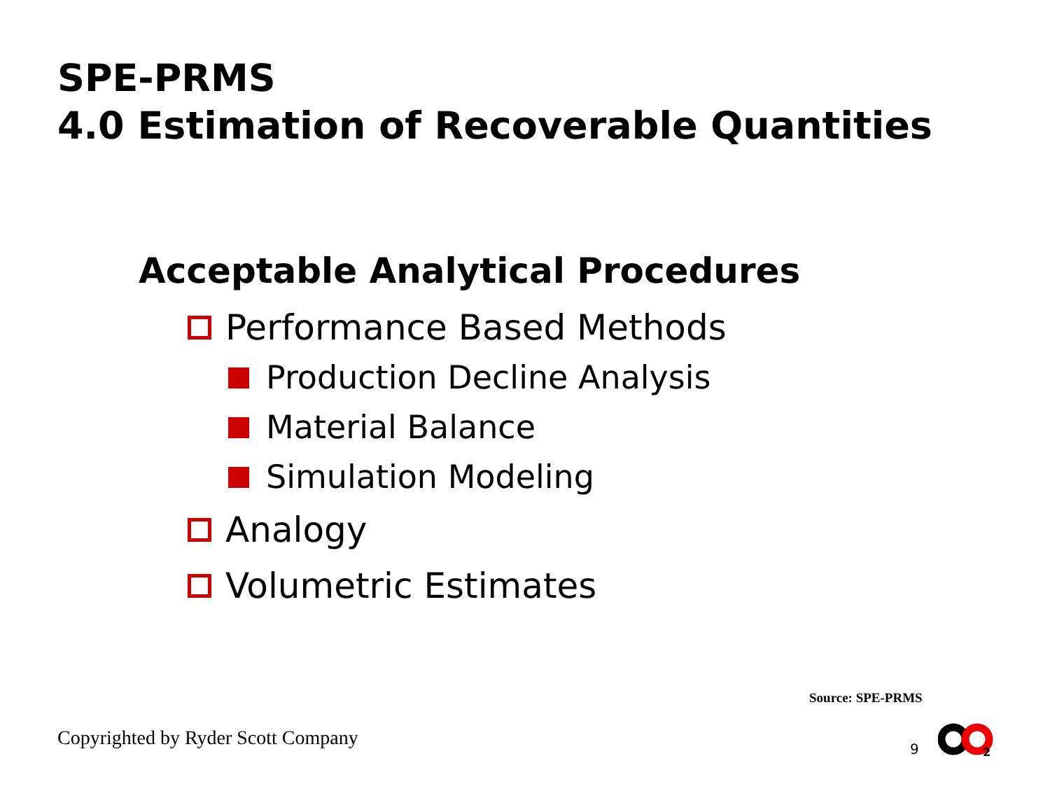SPE-PRMS
4.0 Estimation of Recoverable Quantities
Acceptable Analytical Procedures
Performance Based Methods
Production Decline Analysis
Material Balance
Simulation Modeling
Analogy
Volumetric Estimates
Source: SPE-PRMS
Copyrighted by Ryder Scott Company
9
2